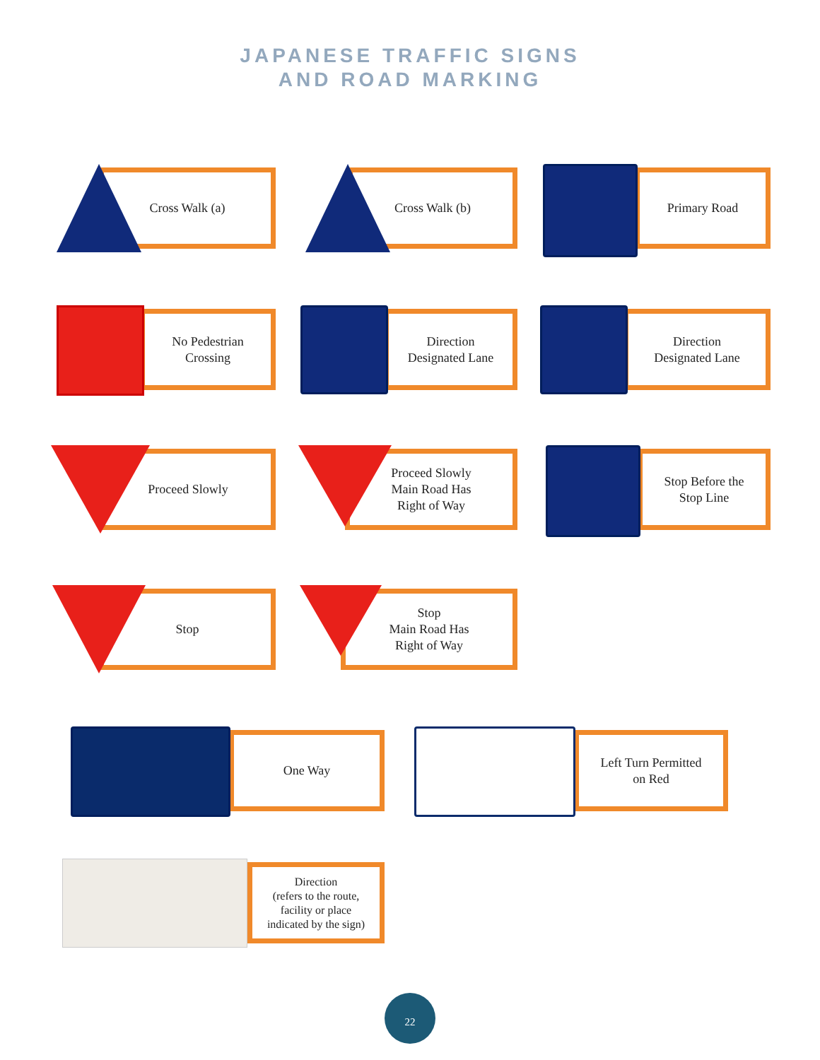JAPANESE TRAFFIC SIGNS
AND ROAD MARKING
Cross Walk (a) Cross Walk (b) Primary Road
No Pedestrian
Crossing
Direction
Designated Lane
Direction
Designated Lane
Proceed Slowly
Proceed Slowly
Main Road Has
Right of Way
Stop Before the
Stop Line
Stop
Stop
Main Road Has
Right of Way
One Way
Left Turn Permitted
on Red
Direction
(refers to the route,
facility or place
indicated by the sign)
22